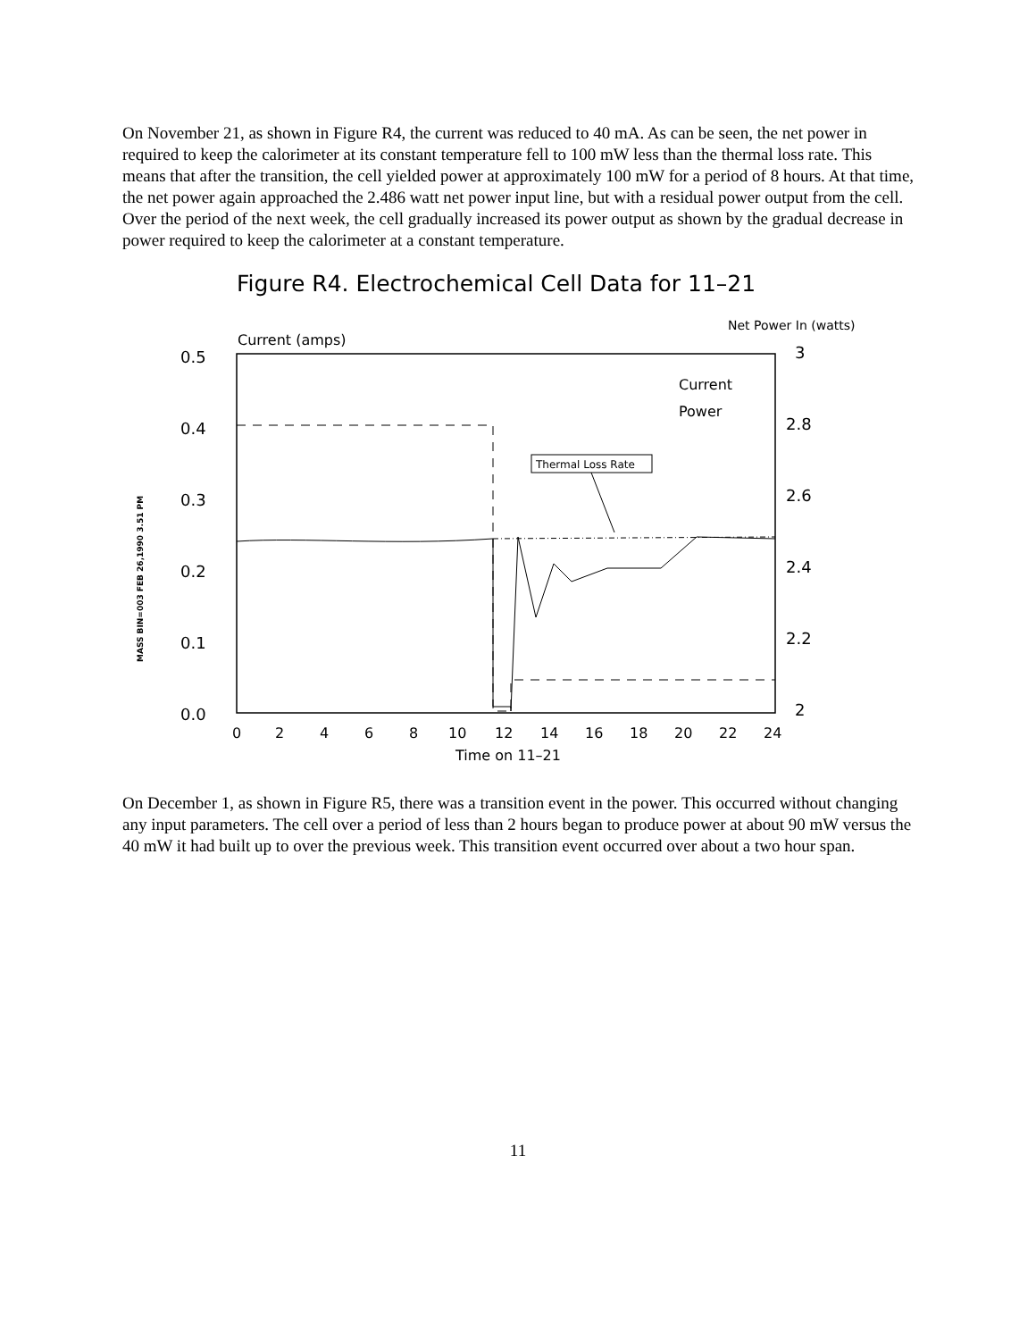On November 21, as shown in Figure R4, the current was reduced to 40 mA. As can be seen, the net power in required to keep the calorimeter at its constant temperature fell to 100 mW less than the thermal loss rate. This means that after the transition, the cell yielded power at approximately 100 mW for a period of 8 hours. At that time, the net power again approached the 2.486 watt net power input line, but with a residual power output from the cell. Over the period of the next week, the cell gradually increased its power output as shown by the gradual decrease in power required to keep the calorimeter at a constant temperature.
Figure R4. Electrochemical Cell Data for 11–21
Current (amps)
Net Power In (watts)
MASS BIN=003 FEB 26,1990 3.51 PM
0.5
0.4
0.3
0.2
0.1
0.0
3
2.8
2.6
2.4
2.2
2
0
2
4
6
8
10
12
14
16
18
20
22
24
Time on 11–21
Current
Power
Thermal Loss Rate
On December 1, as shown in Figure R5, there was a transition event in the power. This occurred without changing any input parameters. The cell over a period of less than 2 hours began to produce power at about 90 mW versus the 40 mW it had built up to over the previous week. This transition event occurred over about a two hour span.
11